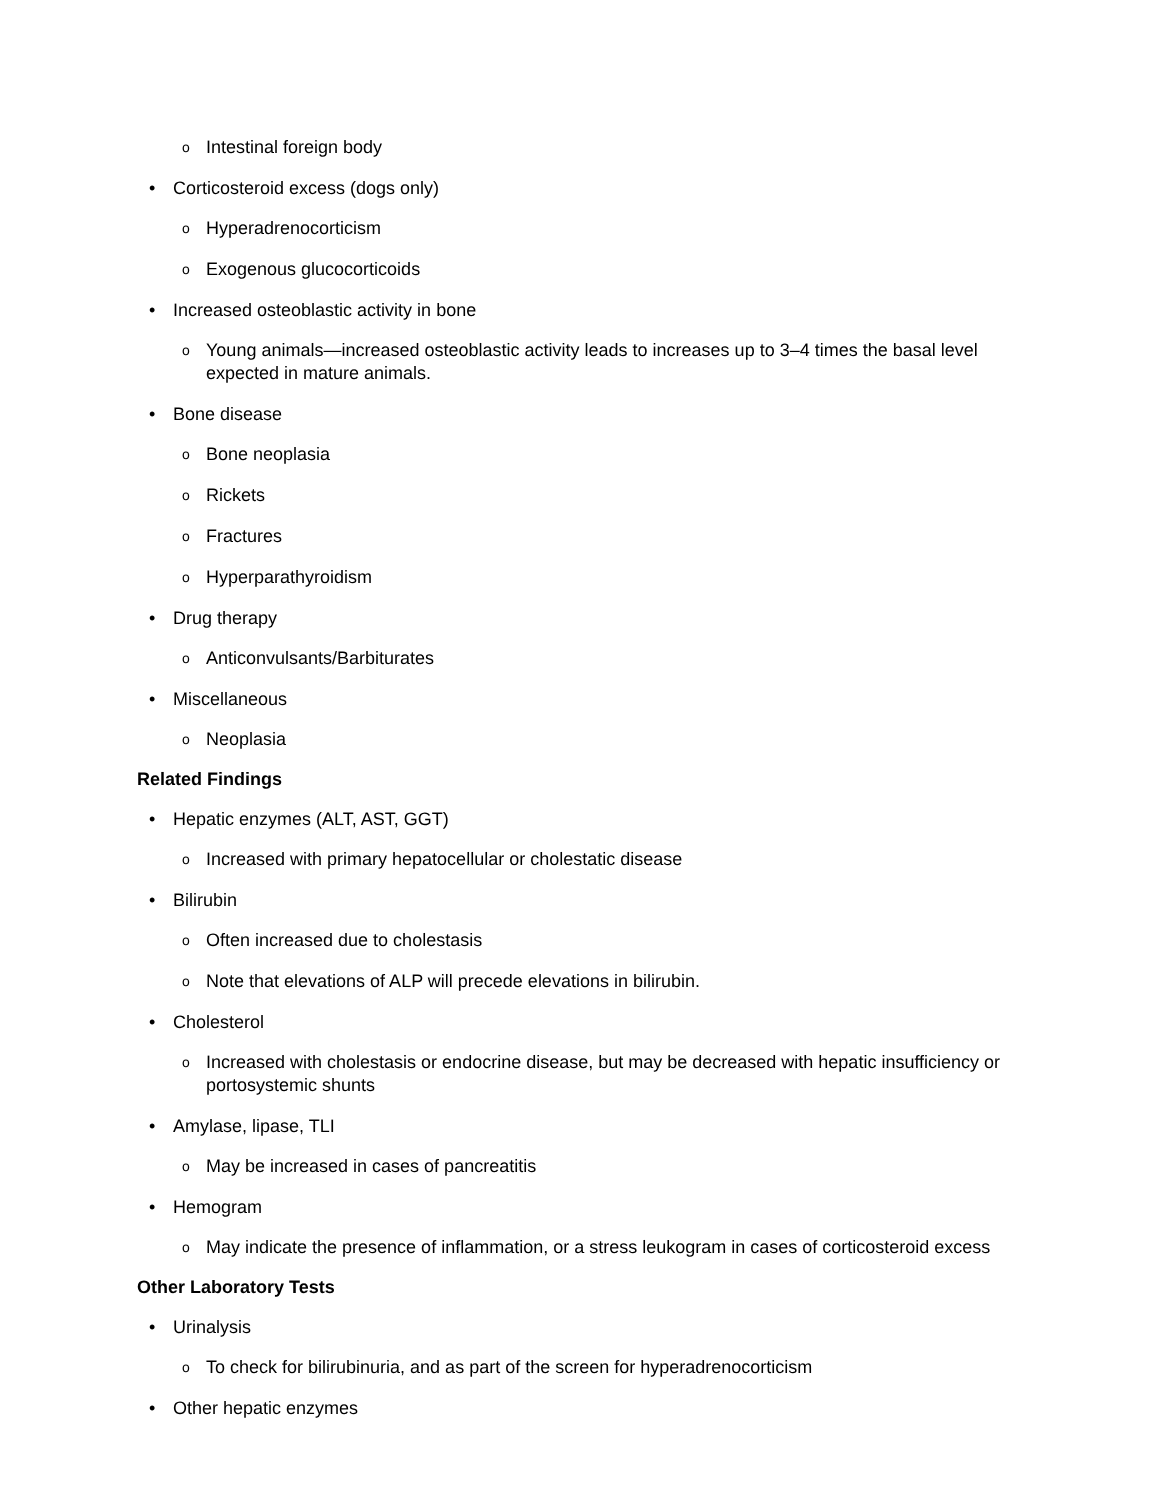o Intestinal foreign body
• Corticosteroid excess (dogs only)
o Hyperadrenocorticism
o Exogenous glucocorticoids
• Increased osteoblastic activity in bone
o Young animals—increased osteoblastic activity leads to increases up to 3–4 times the basal level expected in mature animals.
• Bone disease
o Bone neoplasia
o Rickets
o Fractures
o Hyperparathyroidism
• Drug therapy
o Anticonvulsants/Barbiturates
• Miscellaneous
o Neoplasia
Related Findings
• Hepatic enzymes (ALT, AST, GGT)
o Increased with primary hepatocellular or cholestatic disease
• Bilirubin
o Often increased due to cholestasis
o Note that elevations of ALP will precede elevations in bilirubin.
• Cholesterol
o Increased with cholestasis or endocrine disease, but may be decreased with hepatic insufficiency or portosystemic shunts
• Amylase, lipase, TLI
o May be increased in cases of pancreatitis
• Hemogram
o May indicate the presence of inflammation, or a stress leukogram in cases of corticosteroid excess
Other Laboratory Tests
• Urinalysis
o To check for bilirubinuria, and as part of the screen for hyperadrenocorticism
• Other hepatic enzymes